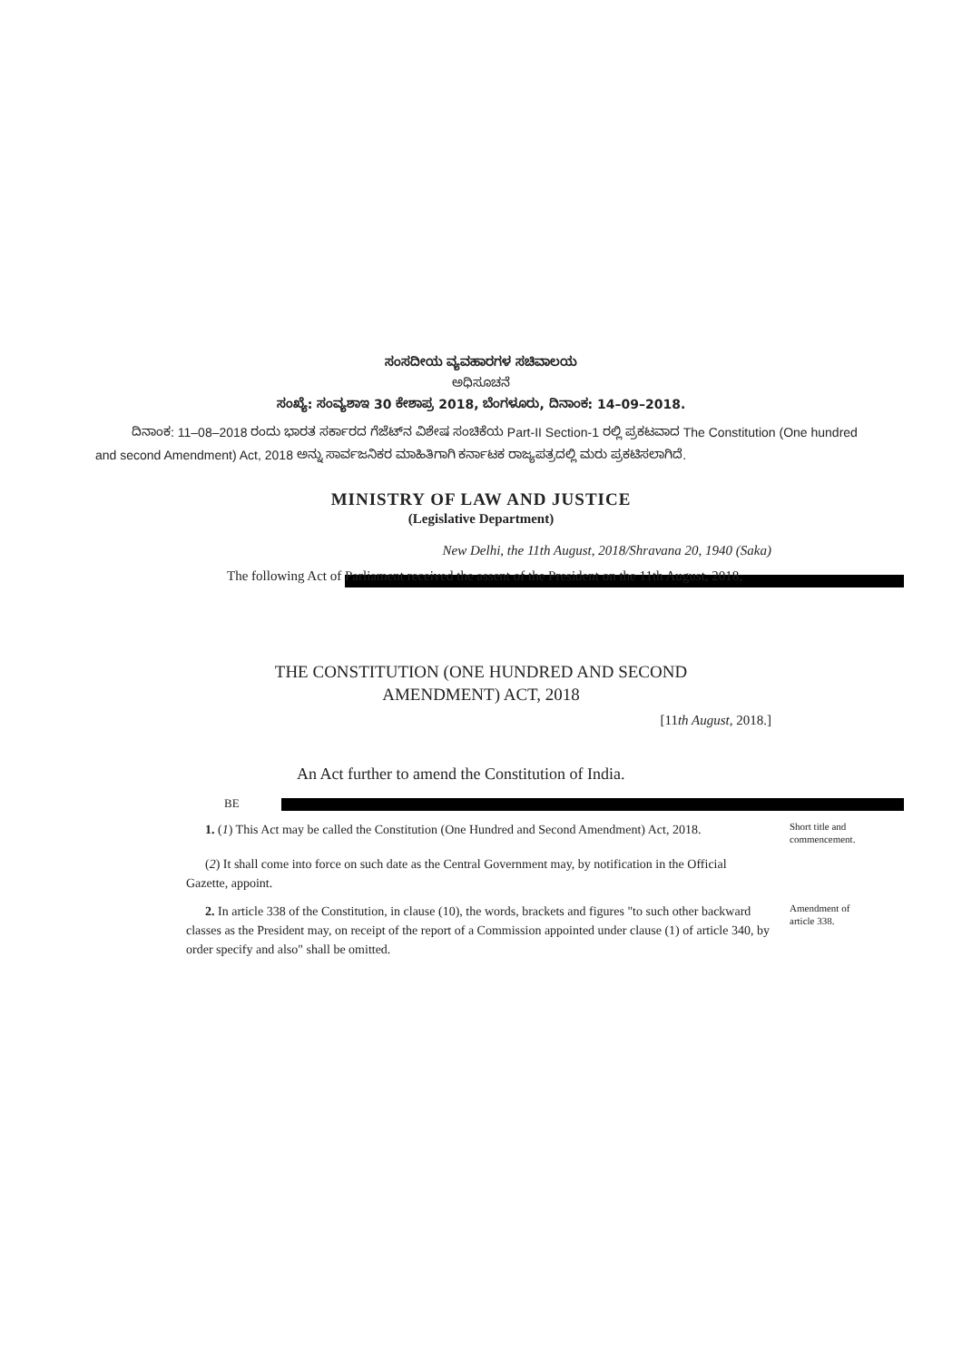ಸಂಸದೀಯ ವ್ಯವಹಾರಗಳ ಸಚಿವಾಲಯ
ಅಧಿಸೂಚನೆ
ಸಂಖ್ಯೆ: ಸಂವ್ಯಶಾಇ 30 ಕೇಶಾಪ್ರ 2018, ಬೆಂಗಳೂರು, ದಿನಾಂಕ: 14–09–2018.
ದಿನಾಂಕ: 11–08–2018 ರಂದು ಭಾರತ ಸರ್ಕಾರದ ಗೆಜೆಟ್‌ನ ವಿಶೇಷ ಸಂಚಿಕೆಯ Part-II Section-1 ರಲ್ಲಿ ಪ್ರಕಟವಾದ The Constitution (One hundred and second Amendment) Act, 2018 ಅನ್ನು ಸಾರ್ವಜನಿಕರ ಮಾಹಿತಿಗಾಗಿ ಕರ್ನಾಟಕ ರಾಜ್ಯಪತ್ರದಲ್ಲಿ ಮರು ಪ್ರಕಟಿಸಲಾಗಿದೆ.
MINISTRY OF LAW AND JUSTICE
(Legislative Department)
New Delhi, the 11th August, 2018/Shravana 20, 1940 (Saka)
The following Act of Parliament received the assent of the President on the 11th August, 2018,
THE CONSTITUTION (ONE HUNDRED AND SECOND
AMENDMENT) ACT, 2018
[11th August, 2018.]
An Act further to amend the Constitution of India.
BE
1. (1) This Act may be called the Constitution (One Hundred and Second Amendment) Act, 2018.
Short title and commencement.
(2) It shall come into force on such date as the Central Government may, by notification in the Official Gazette, appoint.
2. In article 338 of the Constitution, in clause (10), the words, brackets and figures "to such other backward classes as the President may, on receipt of the report of a Commission appointed under clause (1) of article 340, by order specify and also" shall be omitted.
Amendment of article 338.